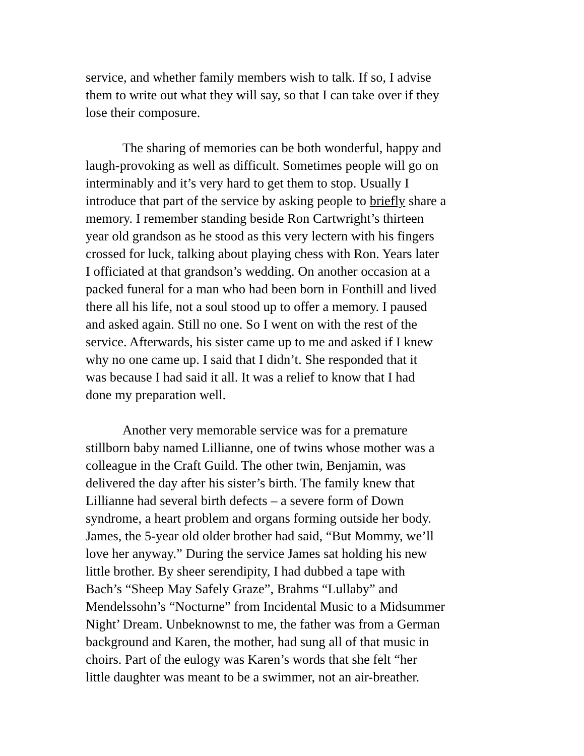service, and whether family members wish to talk. If so, I advise
them to write out what they will say, so that I can take over if they
lose their composure.
The sharing of memories can be both wonderful, happy and
laugh-provoking as well as difficult. Sometimes people will go on
interminably and it’s very hard to get them to stop. Usually I
introduce that part of the service by asking people to briefly share a
memory. I remember standing beside Ron Cartwright’s thirteen
year old grandson as he stood as this very lectern with his fingers
crossed for luck, talking about playing chess with Ron. Years later
I officiated at that grandson’s wedding. On another occasion at a
packed funeral for a man who had been born in Fonthill and lived
there all his life, not a soul stood up to offer a memory. I paused
and asked again. Still no one. So I went on with the rest of the
service. Afterwards, his sister came up to me and asked if I knew
why no one came up. I said that I didn’t. She responded that it
was because I had said it all. It was a relief to know that I had
done my preparation well.
Another very memorable service was for a premature
stillborn baby named Lillianne, one of twins whose mother was a
colleague in the Craft Guild. The other twin, Benjamin, was
delivered the day after his sister’s birth. The family knew that
Lillianne had several birth defects – a severe form of Down
syndrome, a heart problem and organs forming outside her body.
James, the 5-year old older brother had said, “But Mommy, we’ll
love her anyway.” During the service James sat holding his new
little brother. By sheer serendipity, I had dubbed a tape with
Bach’s “Sheep May Safely Graze”, Brahms “Lullaby” and
Mendelssohn’s “Nocturne” from Incidental Music to a Midsummer
Night’ Dream. Unbeknownst to me, the father was from a German
background and Karen, the mother, had sung all of that music in
choirs. Part of the eulogy was Karen’s words that she felt “her
little daughter was meant to be a swimmer, not an air-breather.